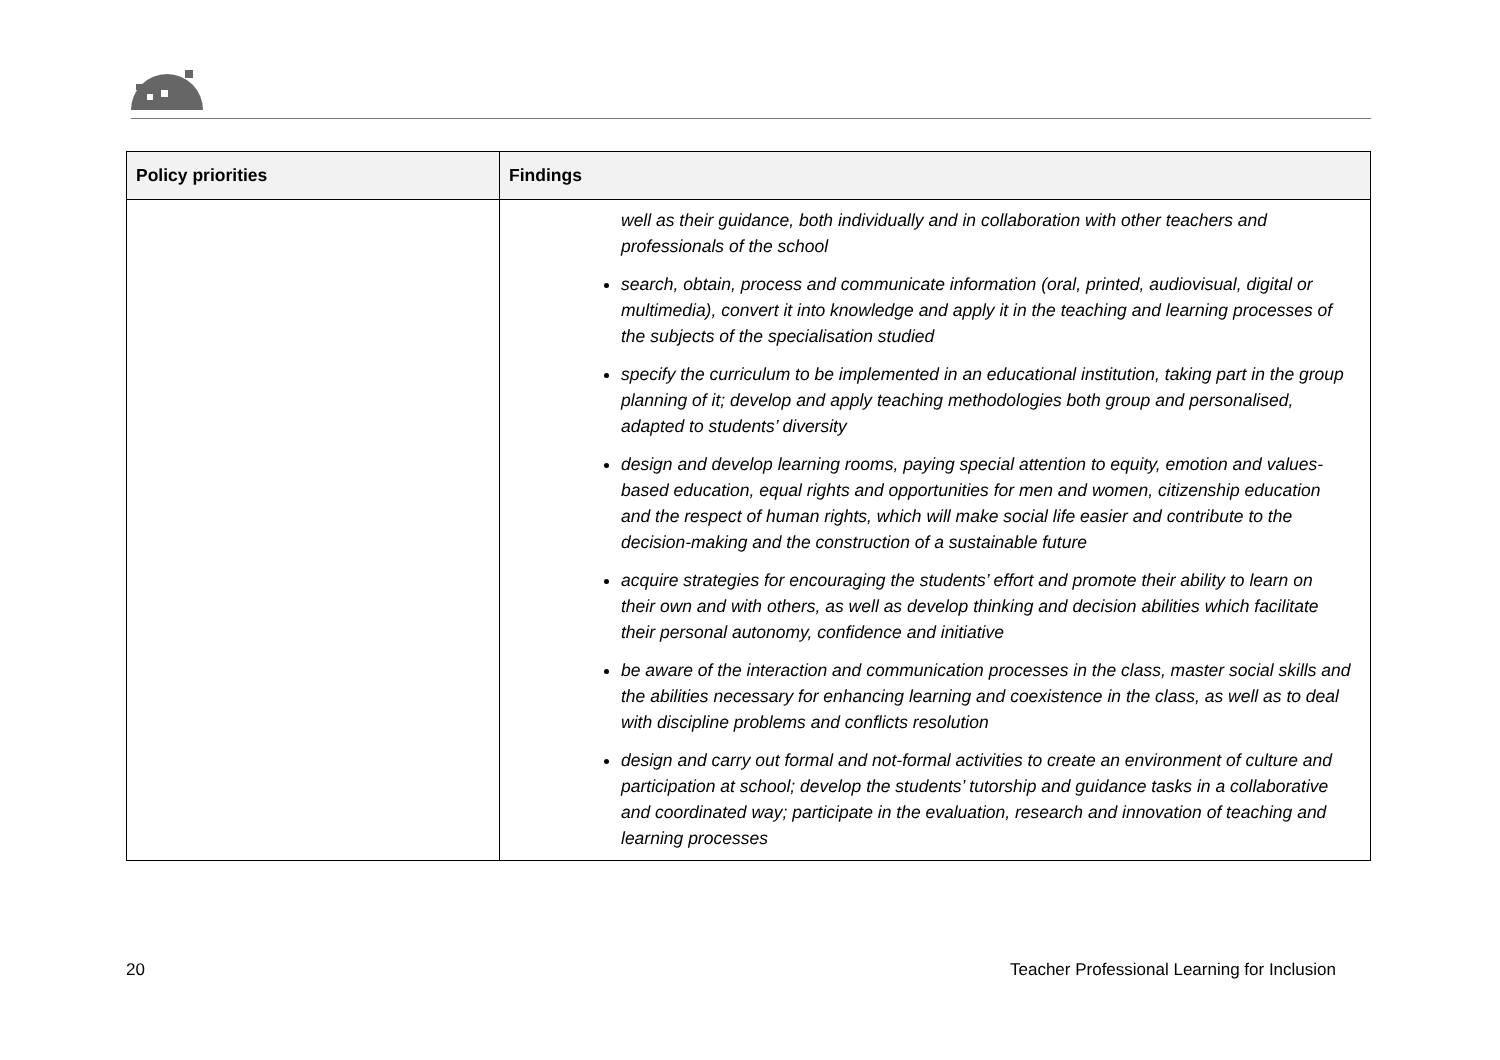| Policy priorities | Findings |
| --- | --- |
| | well as their guidance, both individually and in collaboration with other teachers and professionals of the school search, obtain, process and communicate information (oral, printed, audiovisual, digital or multimedia), convert it into knowledge and apply it in the teaching and learning processes of the subjects of the specialisation studied specify the curriculum to be implemented in an educational institution, taking part in the group planning of it; develop and apply teaching methodologies both group and personalised, adapted to students’ diversity design and develop learning rooms, paying special attention to equity, emotion and values-based education, equal rights and opportunities for men and women, citizenship education and the respect of human rights, which will make social life easier and contribute to the decision-making and the construction of a sustainable future acquire strategies for encouraging the students’ effort and promote their ability to learn on their own and with others, as well as develop thinking and decision abilities which facilitate their personal autonomy, confidence and initiative be aware of the interaction and communication processes in the class, master social skills and the abilities necessary for enhancing learning and coexistence in the class, as well as to deal with discipline problems and conflicts resolution design and carry out formal and not-formal activities to create an environment of culture and participation at school; develop the students’ tutorship and guidance tasks in a collaborative and coordinated way; participate in the evaluation, research and innovation of teaching and learning processes |
20 Teacher Professional Learning for Inclusion